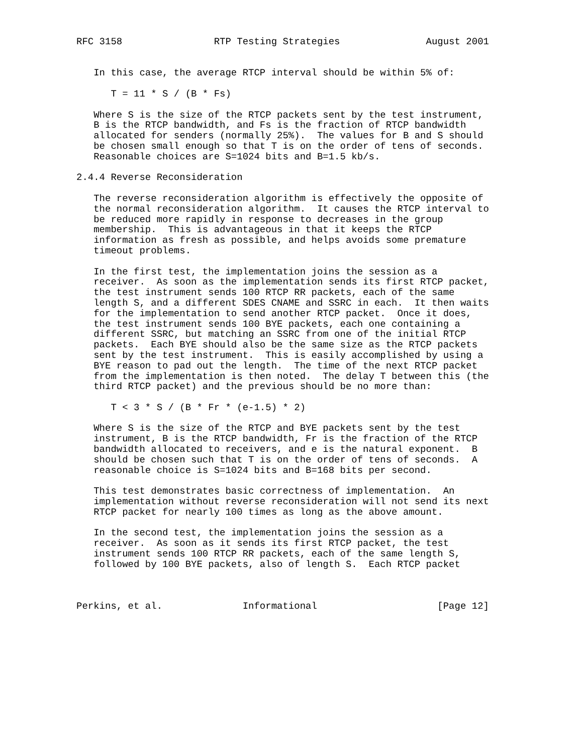RFC 3158                RTP Testing Strategies               August 2001


   In this case, the average RTCP interval should be within 5% of:

      T = 11 * S / (B * Fs)

   Where S is the size of the RTCP packets sent by the test instrument,
   B is the RTCP bandwidth, and Fs is the fraction of RTCP bandwidth
   allocated for senders (normally 25%).  The values for B and S should
   be chosen small enough so that T is on the order of tens of seconds.
   Reasonable choices are S=1024 bits and B=1.5 kb/s.

2.4.4 Reverse Reconsideration

   The reverse reconsideration algorithm is effectively the opposite of
   the normal reconsideration algorithm.  It causes the RTCP interval to
   be reduced more rapidly in response to decreases in the group
   membership.  This is advantageous in that it keeps the RTCP
   information as fresh as possible, and helps avoids some premature
   timeout problems.

   In the first test, the implementation joins the session as a
   receiver.  As soon as the implementation sends its first RTCP packet,
   the test instrument sends 100 RTCP RR packets, each of the same
   length S, and a different SDES CNAME and SSRC in each.  It then waits
   for the implementation to send another RTCP packet.  Once it does,
   the test instrument sends 100 BYE packets, each one containing a
   different SSRC, but matching an SSRC from one of the initial RTCP
   packets.  Each BYE should also be the same size as the RTCP packets
   sent by the test instrument.  This is easily accomplished by using a
   BYE reason to pad out the length.  The time of the next RTCP packet
   from the implementation is then noted.  The delay T between this (the
   third RTCP packet) and the previous should be no more than:

      T < 3 * S / (B * Fr * (e-1.5) * 2)

   Where S is the size of the RTCP and BYE packets sent by the test
   instrument, B is the RTCP bandwidth, Fr is the fraction of the RTCP
   bandwidth allocated to receivers, and e is the natural exponent.  B
   should be chosen such that T is on the order of tens of seconds.  A
   reasonable choice is S=1024 bits and B=168 bits per second.

   This test demonstrates basic correctness of implementation.  An
   implementation without reverse reconsideration will not send its next
   RTCP packet for nearly 100 times as long as the above amount.

   In the second test, the implementation joins the session as a
   receiver.  As soon as it sends its first RTCP packet, the test
   instrument sends 100 RTCP RR packets, each of the same length S,
   followed by 100 BYE packets, also of length S.  Each RTCP packet



Perkins, et al.              Informational                     [Page 12]